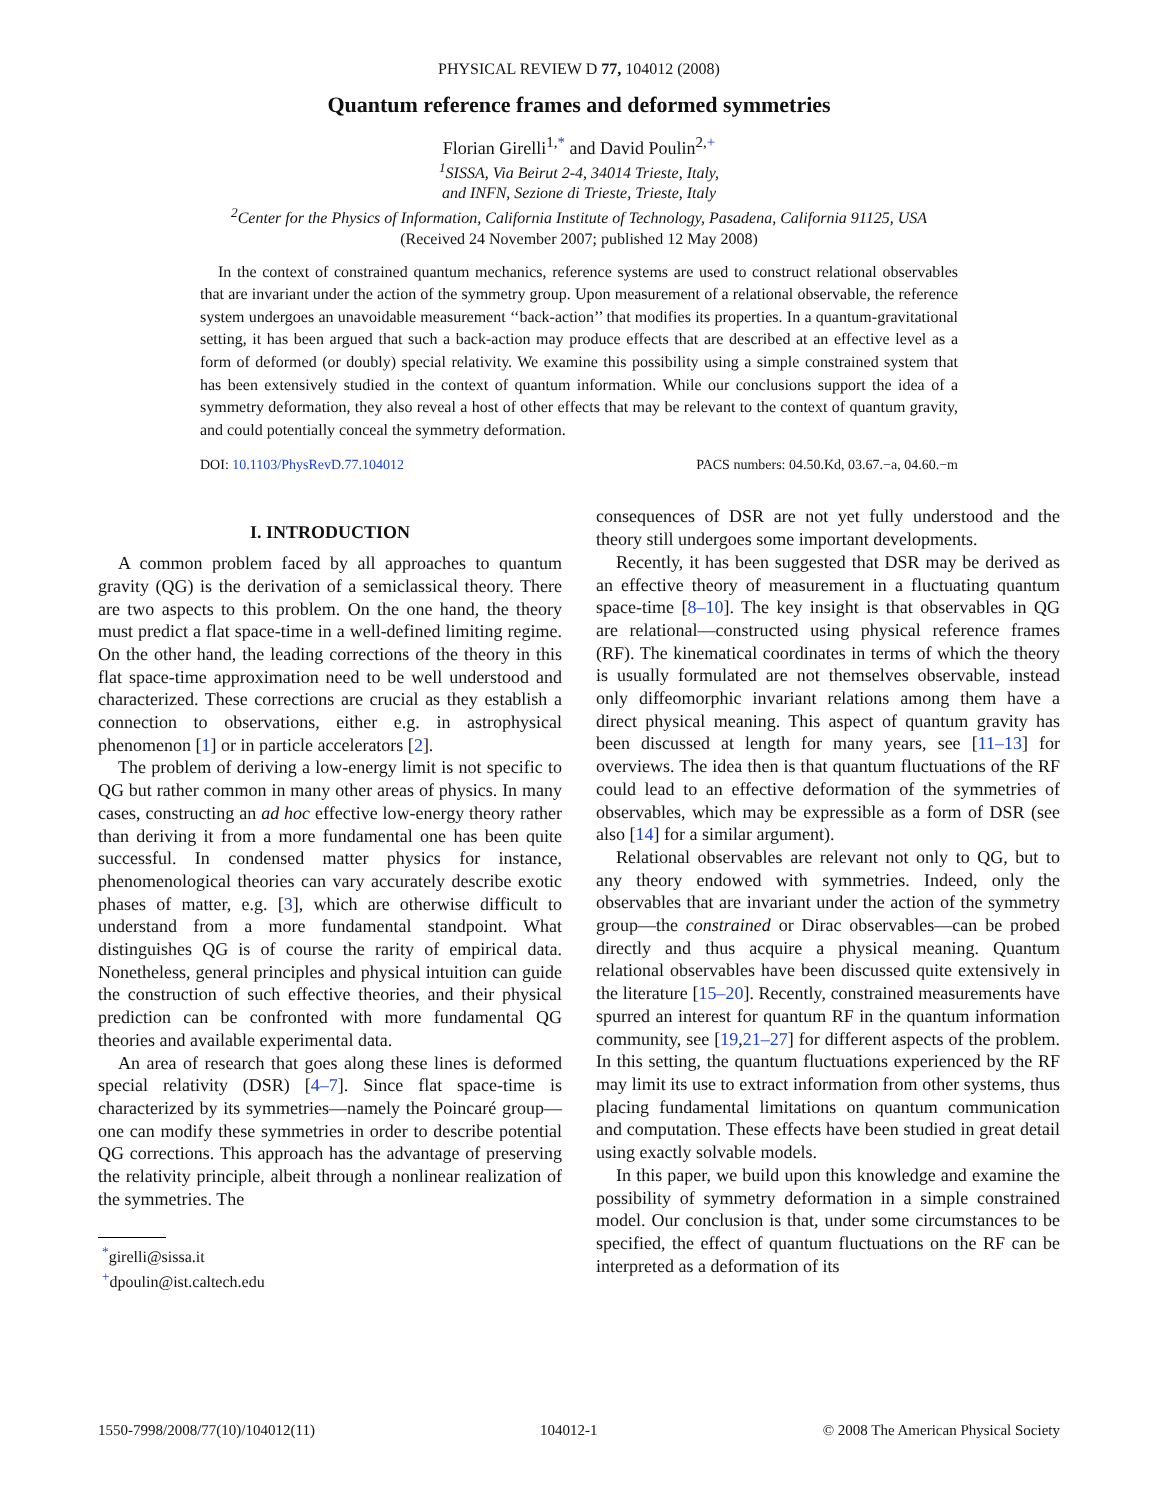PHYSICAL REVIEW D 77, 104012 (2008)
Quantum reference frames and deformed symmetries
Florian Girelli<sup>1,*</sup> and David Poulin<sup>2,+</sup>
<sup>1</sup> SISSA, Via Beirut 2-4, 34014 Trieste, Italy,
and INFN, Sezione di Trieste, Trieste, Italy
<sup>2</sup> Center for the Physics of Information, California Institute of Technology, Pasadena, California 91125, USA
(Received 24 November 2007; published 12 May 2008)
In the context of constrained quantum mechanics, reference systems are used to construct relational observables that are invariant under the action of the symmetry group. Upon measurement of a relational observable, the reference system undergoes an unavoidable measurement ‘‘back-action’’ that modifies its properties. In a quantum-gravitational setting, it has been argued that such a back-action may produce effects that are described at an effective level as a form of deformed (or doubly) special relativity. We examine this possibility using a simple constrained system that has been extensively studied in the context of quantum information. While our conclusions support the idea of a symmetry deformation, they also reveal a host of other effects that may be relevant to the context of quantum gravity, and could potentially conceal the symmetry deformation.
DOI: 10.1103/PhysRevD.77.104012 PACS numbers: 04.50.Kd, 03.67.−a, 04.60.−m
I. INTRODUCTION
A common problem faced by all approaches to quantum gravity (QG) is the derivation of a semiclassical theory. There are two aspects to this problem. On the one hand, the theory must predict a flat space-time in a well-defined limiting regime. On the other hand, the leading corrections of the theory in this flat space-time approximation need to be well understood and characterized. These corrections are crucial as they establish a connection to observations, either e.g. in astrophysical phenomenon [1] or in particle accelerators [2].
The problem of deriving a low-energy limit is not specific to QG but rather common in many other areas of physics. In many cases, constructing an ad hoc effective low-energy theory rather than deriving it from a more fundamental one has been quite successful. In condensed matter physics for instance, phenomenological theories can vary accurately describe exotic phases of matter, e.g. [3], which are otherwise difficult to understand from a more fundamental standpoint. What distinguishes QG is of course the rarity of empirical data. Nonetheless, general principles and physical intuition can guide the construction of such effective theories, and their physical prediction can be confronted with more fundamental QG theories and available experimental data.
An area of research that goes along these lines is deformed special relativity (DSR) [4–7]. Since flat space-time is characterized by its symmetries—namely the Poincaré group—one can modify these symmetries in order to describe potential QG corrections. This approach has the advantage of preserving the relativity principle, albeit through a nonlinear realization of the symmetries. The
<sup>*</sup> girelli@sissa.it
<sup>+</sup>dpoulin@ist.caltech.edu
consequences of DSR are not yet fully understood and the theory still undergoes some important developments.
Recently, it has been suggested that DSR may be derived as an effective theory of measurement in a fluctuating quantum space-time [8–10]. The key insight is that observables in QG are relational—constructed using physical reference frames (RF). The kinematical coordinates in terms of which the theory is usually formulated are not themselves observable, instead only diffeomorphic invariant relations among them have a direct physical meaning. This aspect of quantum gravity has been discussed at length for many years, see [11–13] for overviews. The idea then is that quantum fluctuations of the RF could lead to an effective deformation of the symmetries of observables, which may be expressible as a form of DSR (see also [14] for a similar argument).
Relational observables are relevant not only to QG, but to any theory endowed with symmetries. Indeed, only the observables that are invariant under the action of the symmetry group—the constrained or Dirac observables—can be probed directly and thus acquire a physical meaning. Quantum relational observables have been discussed quite extensively in the literature [15–20]. Recently, constrained measurements have spurred an interest for quantum RF in the quantum information community, see [19,21–27] for different aspects of the problem. In this setting, the quantum fluctuations experienced by the RF may limit its use to extract information from other systems, thus placing fundamental limitations on quantum communication and computation. These effects have been studied in great detail using exactly solvable models.
In this paper, we build upon this knowledge and examine the possibility of symmetry deformation in a simple constrained model. Our conclusion is that, under some circumstances to be specified, the effect of quantum fluctuations on the RF can be interpreted as a deformation of its
1550-7998/2008/77(10)/104012(11) 104012-1 © 2008 The American Physical Society